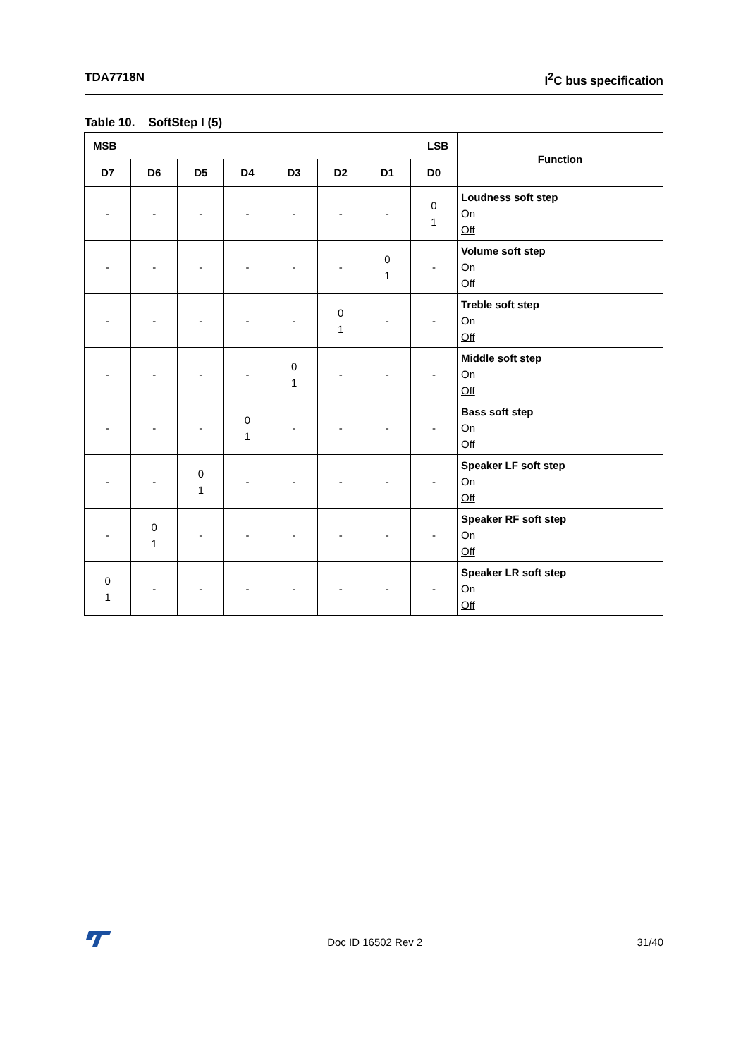TDA7718N I<sup>2</sup>C bus specification
Table 10. SoftStep I (5)
| MSB LSB | | | | | | | | Function |
| --- | --- | --- | --- | --- | --- | --- | --- | --- |
| D7 | D6 | D5 | D4 | D3 | D2 | D1 | D0 | |
| - | - | - | - | - | - | - | 0 1 | Loudness soft step On Off |
| - | - | - | - | - | - | 0 1 | - | Volume soft step On Off |
| - | - | - | - | - | 0 1 | - | - | Treble soft step On Off |
| - | - | - | - | 0 1 | - | - | - | Middle soft step On Off |
| - | - | - | 0 1 | - | - | - | - | Bass soft step On Off |
| - | - | 0 1 | - | - | - | - | - | Speaker LF soft step On Off |
| - | 0 1 | - | - | - | - | - | - | Speaker RF soft step On Off |
| 0 1 | - | - | - | - | - | - | - | Speaker LR soft step On Off |
Doc ID 16502 Rev 2 31/40